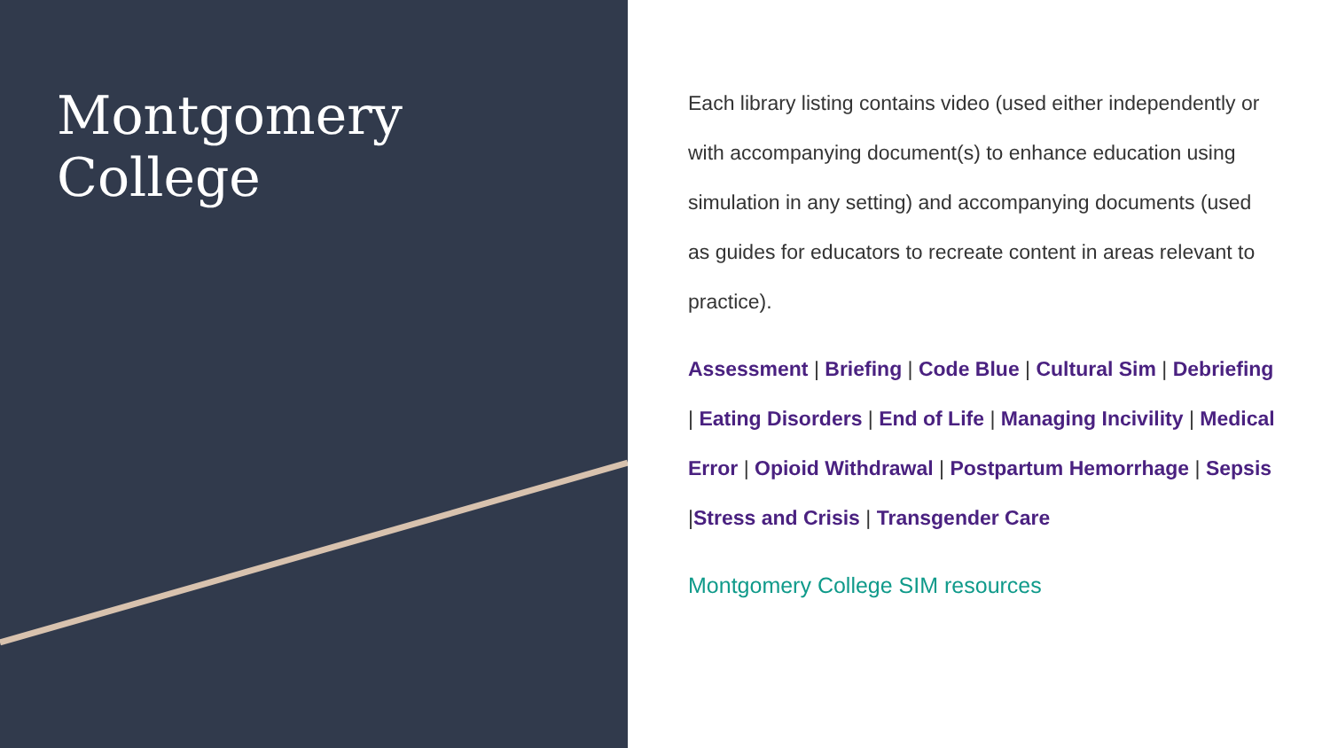Montgomery
College
Each library listing contains video (used either independently or with accompanying document(s) to enhance education using simulation in any setting) and accompanying documents (used as guides for educators to recreate content in areas relevant to practice).
Assessment | Briefing | Code Blue | Cultural Sim | Debriefing | Eating Disorders | End of Life | Managing Incivility | Medical Error | Opioid Withdrawal | Postpartum Hemorrhage | Sepsis |Stress and Crisis | Transgender Care
Montgomery College SIM resources